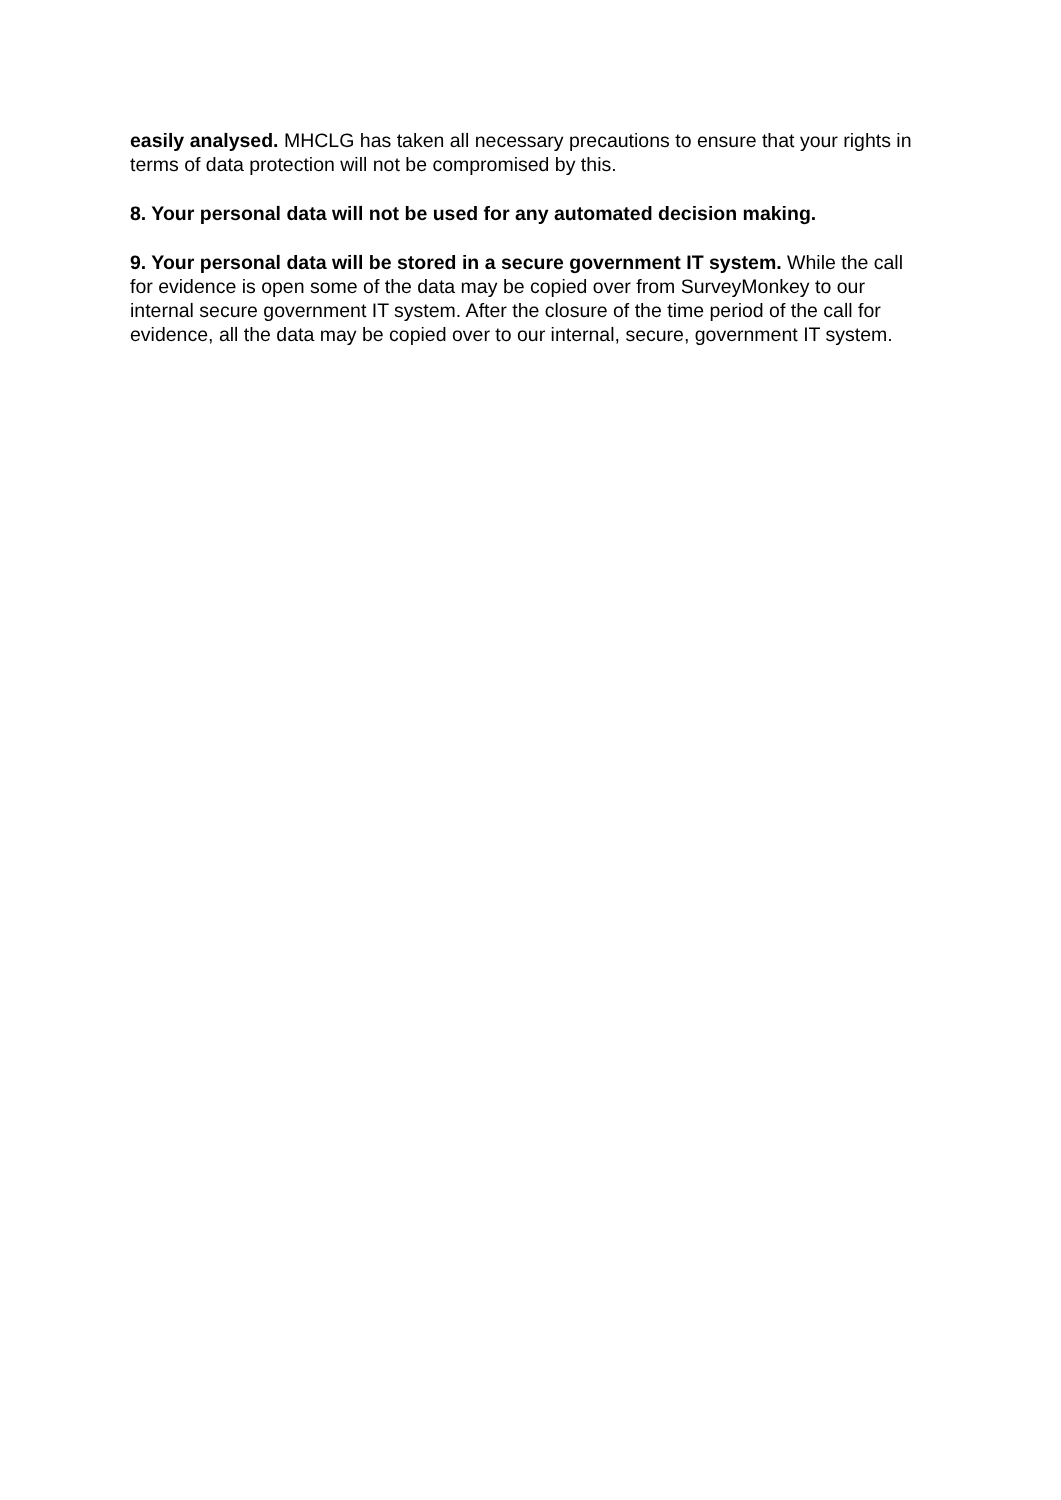easily analysed. MHCLG has taken all necessary precautions to ensure that your rights in terms of data protection will not be compromised by this.
8. Your personal data will not be used for any automated decision making.
9. Your personal data will be stored in a secure government IT system. While the call for evidence is open some of the data may be copied over from SurveyMonkey to our internal secure government IT system. After the closure of the time period of the call for evidence, all the data may be copied over to our internal, secure, government IT system.